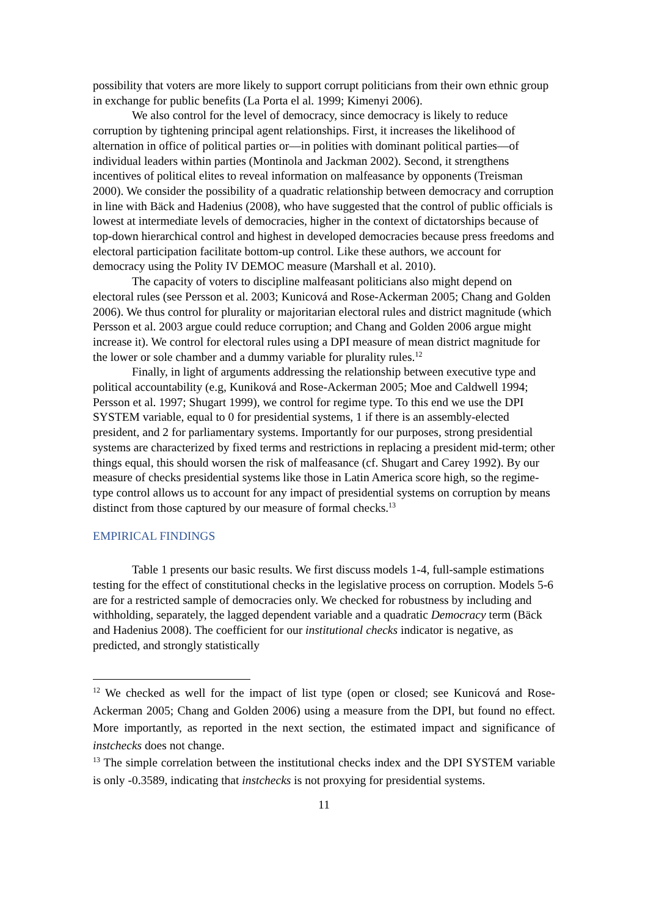possibility that voters are more likely to support corrupt politicians from their own ethnic group in exchange for public benefits (La Porta el al. 1999; Kimenyi 2006).
We also control for the level of democracy, since democracy is likely to reduce corruption by tightening principal agent relationships. First, it increases the likelihood of alternation in office of political parties or—in polities with dominant political parties—of individual leaders within parties (Montinola and Jackman 2002). Second, it strengthens incentives of political elites to reveal information on malfeasance by opponents (Treisman 2000). We consider the possibility of a quadratic relationship between democracy and corruption in line with Bäck and Hadenius (2008), who have suggested that the control of public officials is lowest at intermediate levels of democracies, higher in the context of dictatorships because of top-down hierarchical control and highest in developed democracies because press freedoms and electoral participation facilitate bottom-up control. Like these authors, we account for democracy using the Polity IV DEMOC measure (Marshall et al. 2010).
The capacity of voters to discipline malfeasant politicians also might depend on electoral rules (see Persson et al. 2003; Kunicová and Rose-Ackerman 2005; Chang and Golden 2006). We thus control for plurality or majoritarian electoral rules and district magnitude (which Persson et al. 2003 argue could reduce corruption; and Chang and Golden 2006 argue might increase it). We control for electoral rules using a DPI measure of mean district magnitude for the lower or sole chamber and a dummy variable for plurality rules.<sup>12</sup>
Finally, in light of arguments addressing the relationship between executive type and political accountability (e.g, Kuniková and Rose-Ackerman 2005; Moe and Caldwell 1994; Persson et al. 1997; Shugart 1999), we control for regime type. To this end we use the DPI SYSTEM variable, equal to 0 for presidential systems, 1 if there is an assembly-elected president, and 2 for parliamentary systems. Importantly for our purposes, strong presidential systems are characterized by fixed terms and restrictions in replacing a president mid-term; other things equal, this should worsen the risk of malfeasance (cf. Shugart and Carey 1992). By our measure of checks presidential systems like those in Latin America score high, so the regime-type control allows us to account for any impact of presidential systems on corruption by means distinct from those captured by our measure of formal checks.<sup>13</sup>
EMPIRICAL FINDINGS
Table 1 presents our basic results. We first discuss models 1-4, full-sample estimations testing for the effect of constitutional checks in the legislative process on corruption. Models 5-6 are for a restricted sample of democracies only. We checked for robustness by including and withholding, separately, the lagged dependent variable and a quadratic Democracy term (Bäck and Hadenius 2008). The coefficient for our institutional checks indicator is negative, as predicted, and strongly statistically
<sup>12</sup> We checked as well for the impact of list type (open or closed; see Kunicová and Rose-Ackerman 2005; Chang and Golden 2006) using a measure from the DPI, but found no effect. More importantly, as reported in the next section, the estimated impact and significance of instchecks does not change.
<sup>13</sup> The simple correlation between the institutional checks index and the DPI SYSTEM variable is only -0.3589, indicating that instchecks is not proxying for presidential systems.
11